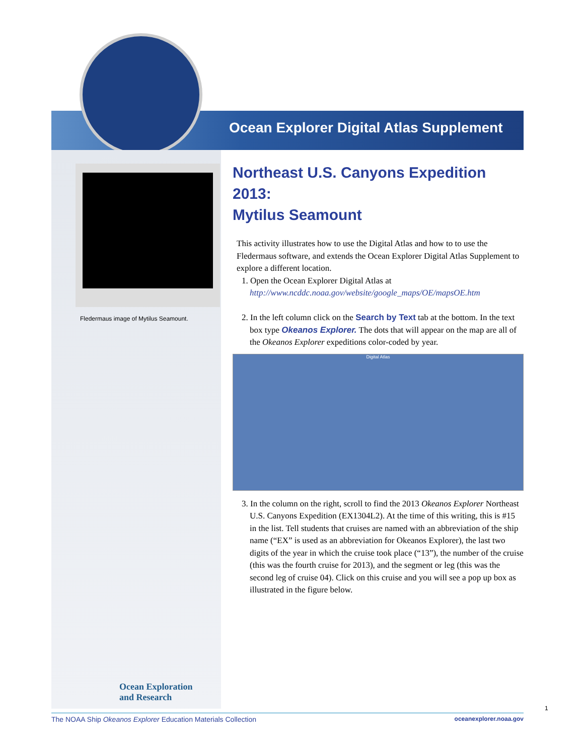Ocean Explorer Digital Atlas Supplement
Fledermaus image of Mytilus Seamount.
Northeast U.S. Canyons Expedition 2013:
Mytilus Seamount
This activity illustrates how to use the Digital Atlas and how to to use the Fledermaus software, and extends the Ocean Explorer Digital Atlas Supplement to explore a different location.
1. Open the Ocean Explorer Digital Atlas at http://www.ncddc.noaa.gov/website/google_maps/OE/mapsOE.htm
2. In the left column click on the Search by Text tab at the bottom. In the text box type Okeanos Explorer. The dots that will appear on the map are all of the Okeanos Explorer expeditions color-coded by year.
Digital Atlas
3. In the column on the right, scroll to find the 2013 Okeanos Explorer Northeast U.S. Canyons Expedition (EX1304L2). At the time of this writing, this is #15 in the list. Tell students that cruises are named with an abbreviation of the ship name (“EX” is used as an abbreviation for Okeanos Explorer), the last two digits of the year in which the cruise took place (“13”), the number of the cruise (this was the fourth cruise for 2013), and the segment or leg (this was the second leg of cruise 04). Click on this cruise and you will see a pop up box as illustrated in the figure below.
Ocean Exploration
and Research
The NOAA Ship Okeanos Explorer Education Materials Collection oceanexplorer.noaa.gov
1